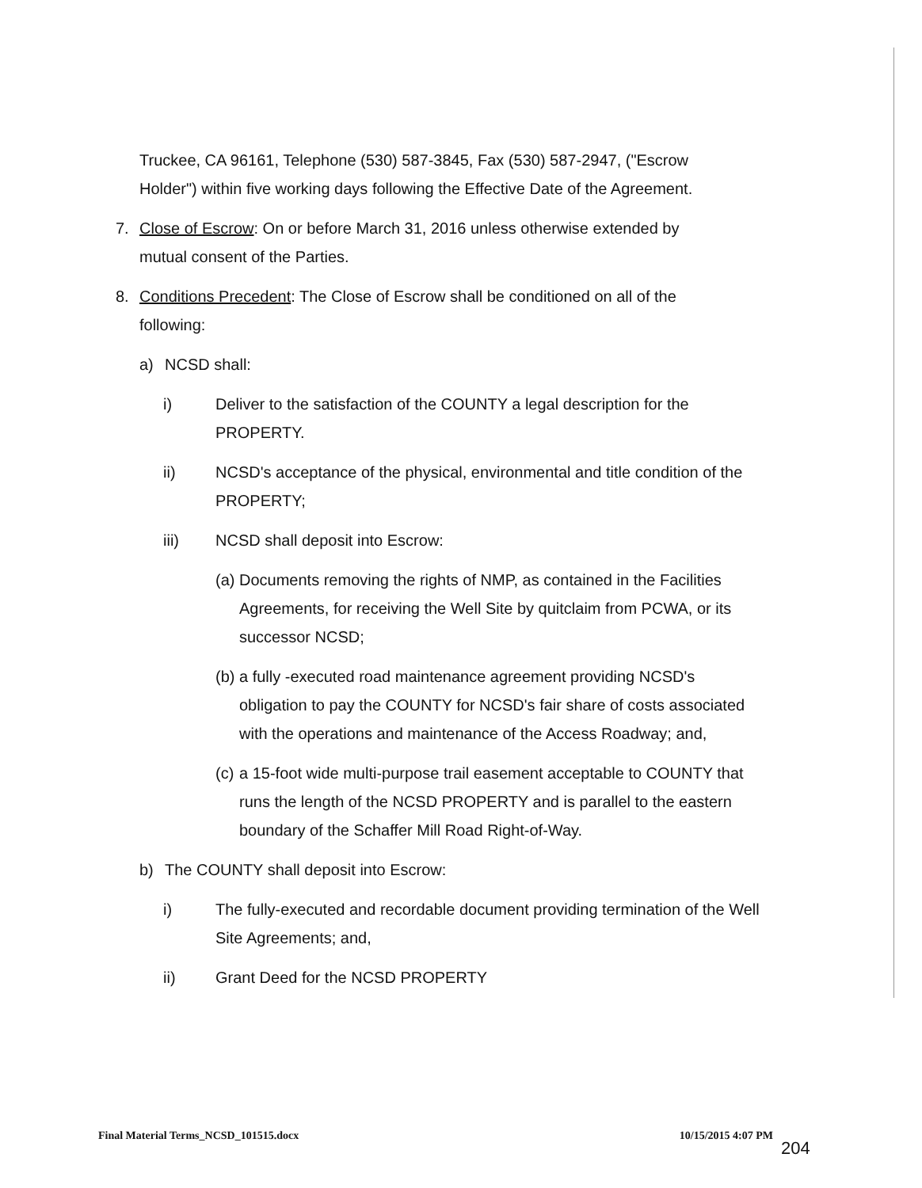Truckee, CA 96161, Telephone (530) 587-3845, Fax (530) 587-2947, ("Escrow Holder") within five working days following the Effective Date of the Agreement.
7. Close of Escrow: On or before March 31, 2016 unless otherwise extended by mutual consent of the Parties.
8. Conditions Precedent: The Close of Escrow shall be conditioned on all of the following:
a) NCSD shall:
i) Deliver to the satisfaction of the COUNTY a legal description for the PROPERTY.
ii) NCSD's acceptance of the physical, environmental and title condition of the PROPERTY;
iii) NCSD shall deposit into Escrow:
(a) Documents removing the rights of NMP, as contained in the Facilities Agreements, for receiving the Well Site by quitclaim from PCWA, or its successor NCSD;
(b) a fully -executed road maintenance agreement providing NCSD's obligation to pay the COUNTY for NCSD's fair share of costs associated with the operations and maintenance of the Access Roadway; and,
(c) a 15-foot wide multi-purpose trail easement acceptable to COUNTY that runs the length of the NCSD PROPERTY and is parallel to the eastern boundary of the Schaffer Mill Road Right-of-Way.
b) The COUNTY shall deposit into Escrow:
i) The fully-executed and recordable document providing termination of the Well Site Agreements; and,
ii) Grant Deed for the NCSD PROPERTY
Final Material Terms_NCSD_101515.docx 10/15/2015 4:07 PM
204